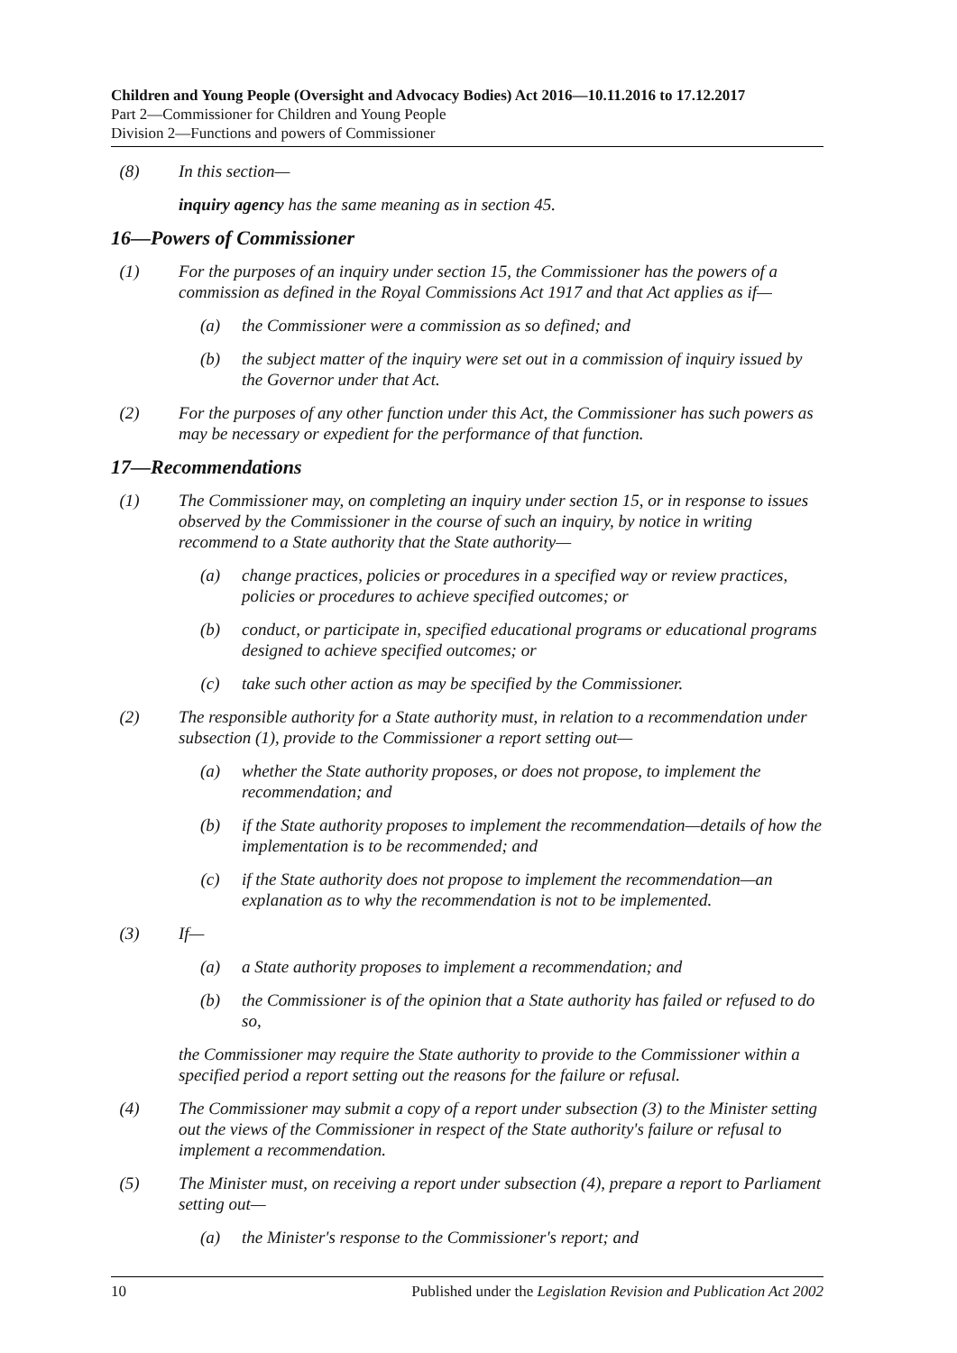Children and Young People (Oversight and Advocacy Bodies) Act 2016—10.11.2016 to 17.12.2017
Part 2—Commissioner for Children and Young People
Division 2—Functions and powers of Commissioner
(8) In this section—
inquiry agency has the same meaning as in section 45.
16—Powers of Commissioner
(1) For the purposes of an inquiry under section 15, the Commissioner has the powers of a commission as defined in the Royal Commissions Act 1917 and that Act applies as if—
(a) the Commissioner were a commission as so defined; and
(b) the subject matter of the inquiry were set out in a commission of inquiry issued by the Governor under that Act.
(2) For the purposes of any other function under this Act, the Commissioner has such powers as may be necessary or expedient for the performance of that function.
17—Recommendations
(1) The Commissioner may, on completing an inquiry under section 15, or in response to issues observed by the Commissioner in the course of such an inquiry, by notice in writing recommend to a State authority that the State authority—
(a) change practices, policies or procedures in a specified way or review practices, policies or procedures to achieve specified outcomes; or
(b) conduct, or participate in, specified educational programs or educational programs designed to achieve specified outcomes; or
(c) take such other action as may be specified by the Commissioner.
(2) The responsible authority for a State authority must, in relation to a recommendation under subsection (1), provide to the Commissioner a report setting out—
(a) whether the State authority proposes, or does not propose, to implement the recommendation; and
(b) if the State authority proposes to implement the recommendation—details of how the implementation is to be recommended; and
(c) if the State authority does not propose to implement the recommendation—an explanation as to why the recommendation is not to be implemented.
(3) If—
(a) a State authority proposes to implement a recommendation; and
(b) the Commissioner is of the opinion that a State authority has failed or refused to do so,
the Commissioner may require the State authority to provide to the Commissioner within a specified period a report setting out the reasons for the failure or refusal.
(4) The Commissioner may submit a copy of a report under subsection (3) to the Minister setting out the views of the Commissioner in respect of the State authority's failure or refusal to implement a recommendation.
(5) The Minister must, on receiving a report under subsection (4), prepare a report to Parliament setting out—
(a) the Minister's response to the Commissioner's report; and
10 Published under the Legislation Revision and Publication Act 2002